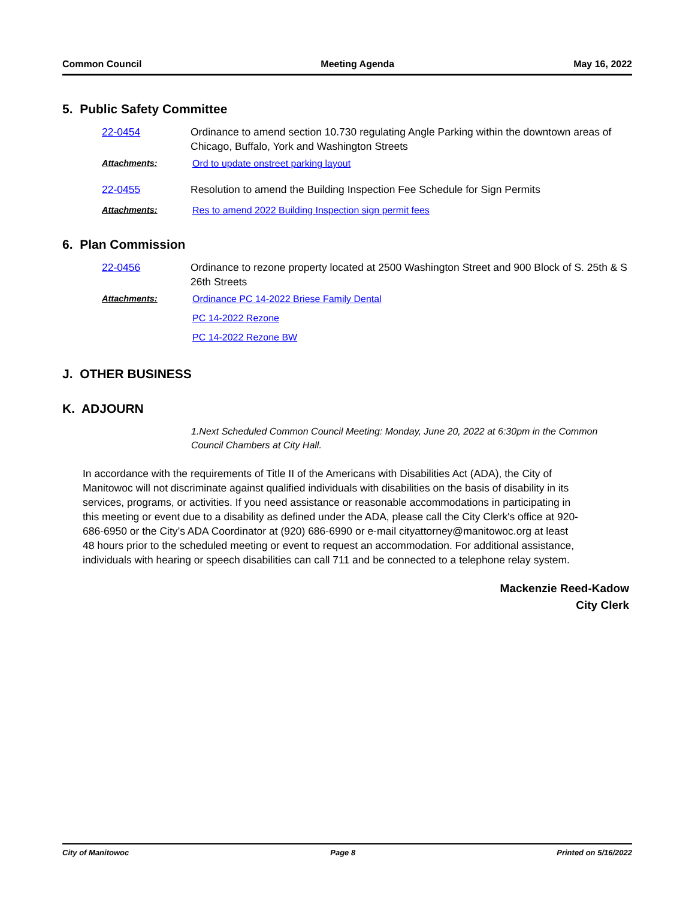Common Council Meeting Agenda May 16, 2022
5. Public Safety Committee
22-0454 Ordinance to amend section 10.730 regulating Angle Parking within the downtown areas of Chicago, Buffalo, York and Washington Streets
Attachments: Ord to update onstreet parking layout
22-0455 Resolution to amend the Building Inspection Fee Schedule for Sign Permits
Attachments: Res to amend 2022 Building Inspection sign permit fees
6. Plan Commission
22-0456 Ordinance to rezone property located at 2500 Washington Street and 900 Block of S. 25th & S 26th Streets
Attachments: Ordinance PC 14-2022 Briese Family Dental
PC 14-2022 Rezone
PC 14-2022 Rezone BW
J. OTHER BUSINESS
K. ADJOURN
1.Next Scheduled Common Council Meeting: Monday, June 20, 2022 at 6:30pm in the Common Council Chambers at City Hall.
In accordance with the requirements of Title II of the Americans with Disabilities Act (ADA), the City of Manitowoc will not discriminate against qualified individuals with disabilities on the basis of disability in its services, programs, or activities. If you need assistance or reasonable accommodations in participating in this meeting or event due to a disability as defined under the ADA, please call the City Clerk's office at 920-686-6950 or the City’s ADA Coordinator at (920) 686-6990 or e-mail cityattorney@manitowoc.org at least 48 hours prior to the scheduled meeting or event to request an accommodation. For additional assistance, individuals with hearing or speech disabilities can call 711 and be connected to a telephone relay system.
Mackenzie Reed-Kadow
City Clerk
City of Manitowoc Page 8 Printed on 5/16/2022